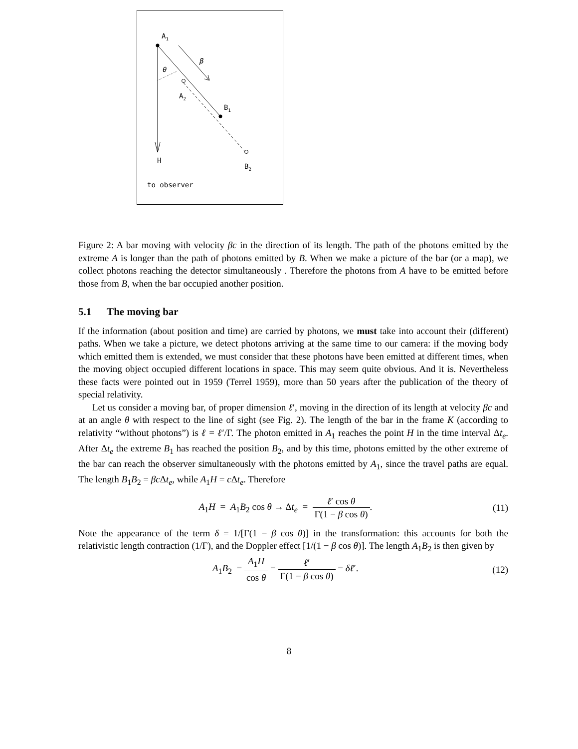A1
A2
B1
B2
H
to observer
θ
β
Figure 2: A bar moving with velocity βc in the direction of its length. The path of the photons emitted by the extreme A is longer than the path of photons emitted by B. When we make a picture of the bar (or a map), we collect photons reaching the detector simultaneously . Therefore the photons from A have to be emitted before those from B, when the bar occupied another position.
5.1 The moving bar
If the information (about position and time) are carried by photons, we must take into account their (different) paths. When we take a picture, we detect photons arriving at the same time to our camera: if the moving body which emitted them is extended, we must consider that these photons have been emitted at different times, when the moving object occupied different locations in space. This may seem quite obvious. And it is. Nevertheless these facts were pointed out in 1959 (Terrel 1959), more than 50 years after the publication of the theory of special relativity.
Let us consider a moving bar, of proper dimension ℓ′, moving in the direction of its length at velocity βc and at an angle θ with respect to the line of sight (see Fig. 2). The length of the bar in the frame K (according to relativity “without photons”) is ℓ = ℓ′/Γ. The photon emitted in A<sub>1</sub> reaches the point H in the time interval Δt<sub>e</sub>. After Δt<sub>e</sub> the extreme B<sub>1</sub> has reached the position B<sub>2</sub>, and by this time, photons emitted by the other extreme of the bar can reach the observer simultaneously with the photons emitted by A<sub>1</sub>, since the travel paths are equal. The length B<sub>1</sub>B<sub>2</sub> = βc Δt<sub>e</sub>, while A<sub>1</sub>H = c Δt<sub>e</sub>. Therefore
A<sub>1</sub>H = A<sub>1</sub>B<sub>2</sub> cos θ → Δt<sub>e</sub> = ℓ′ cos θ Γ(1 − β cos θ).
(11)
Note the appearance of the term δ = 1/[Γ(1 − β cos θ)] in the transformation: this accounts for both the relativistic length contraction (1/Γ), and the Doppler effect [1/(1 − β cos θ)]. The length A<sub>1</sub>B<sub>2</sub> is then given by
A<sub>1</sub>B<sub>2</sub> = A<sub>1</sub>H cos θ = ℓ′ Γ(1 − β cos θ) = δℓ′.
(12)
8